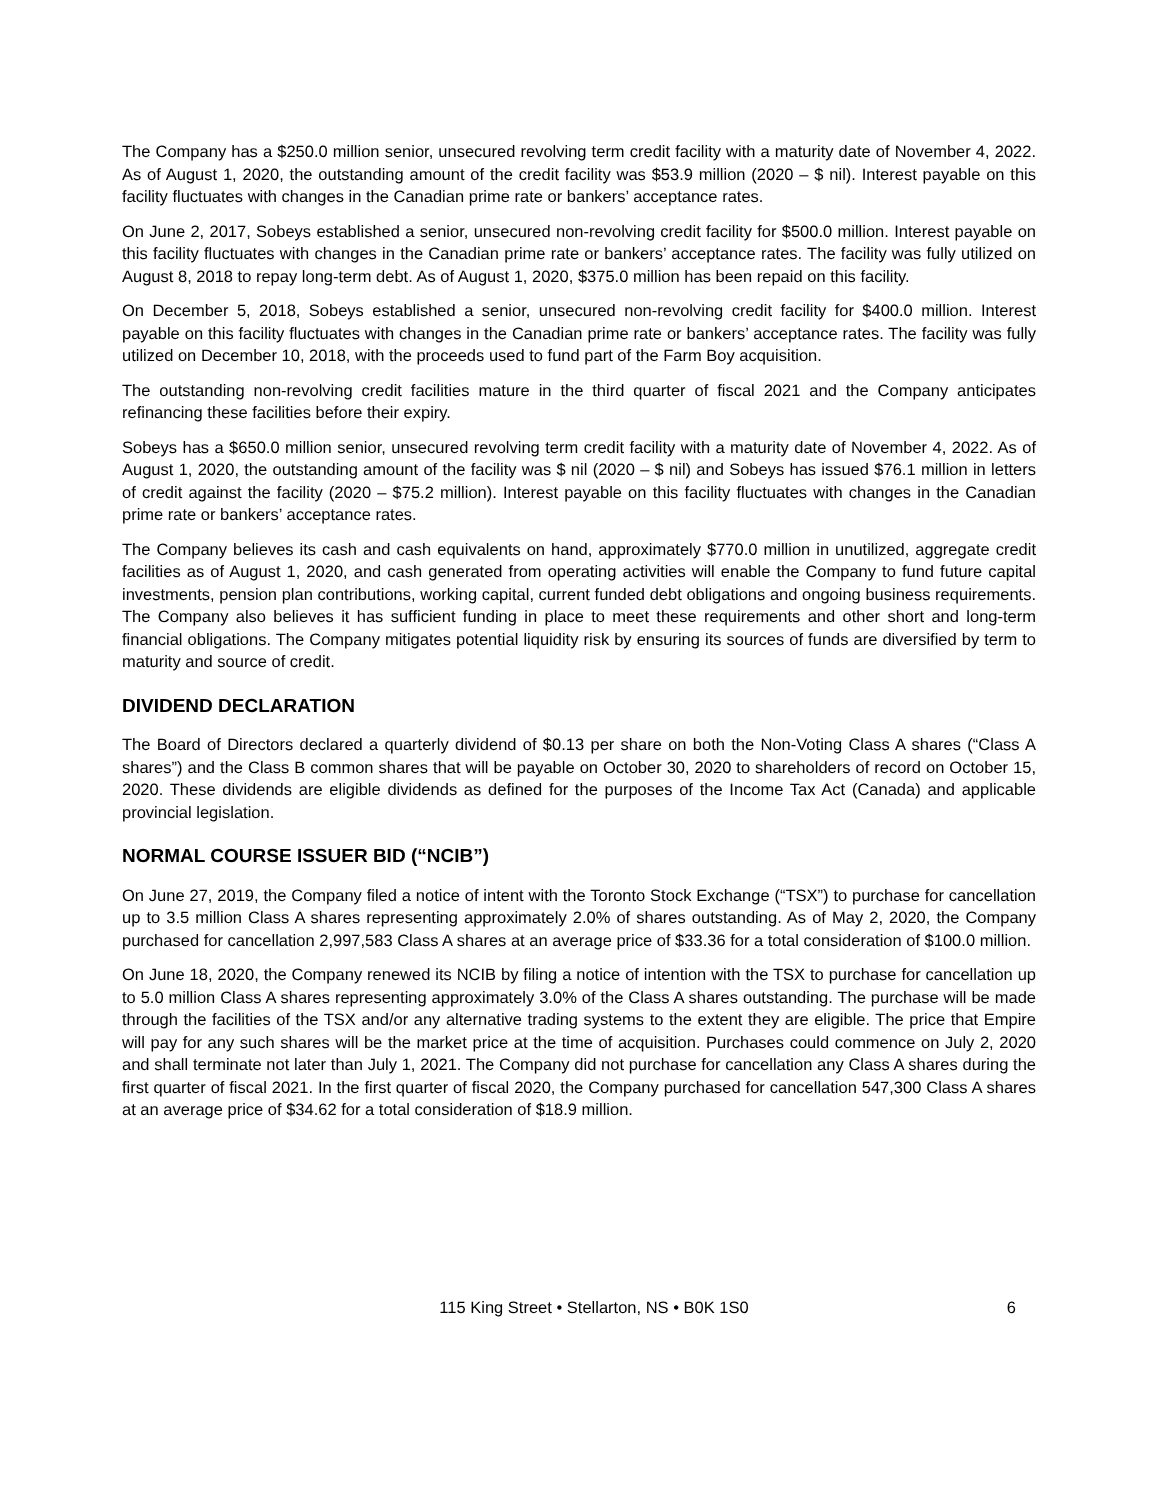The Company has a $250.0 million senior, unsecured revolving term credit facility with a maturity date of November 4, 2022. As of August 1, 2020, the outstanding amount of the credit facility was $53.9 million (2020 – $ nil). Interest payable on this facility fluctuates with changes in the Canadian prime rate or bankers’ acceptance rates.
On June 2, 2017, Sobeys established a senior, unsecured non-revolving credit facility for $500.0 million. Interest payable on this facility fluctuates with changes in the Canadian prime rate or bankers’ acceptance rates. The facility was fully utilized on August 8, 2018 to repay long-term debt. As of August 1, 2020, $375.0 million has been repaid on this facility.
On December 5, 2018, Sobeys established a senior, unsecured non-revolving credit facility for $400.0 million. Interest payable on this facility fluctuates with changes in the Canadian prime rate or bankers’ acceptance rates. The facility was fully utilized on December 10, 2018, with the proceeds used to fund part of the Farm Boy acquisition.
The outstanding non-revolving credit facilities mature in the third quarter of fiscal 2021 and the Company anticipates refinancing these facilities before their expiry.
Sobeys has a $650.0 million senior, unsecured revolving term credit facility with a maturity date of November 4, 2022. As of August 1, 2020, the outstanding amount of the facility was $ nil (2020 – $ nil) and Sobeys has issued $76.1 million in letters of credit against the facility (2020 – $75.2 million). Interest payable on this facility fluctuates with changes in the Canadian prime rate or bankers’ acceptance rates.
The Company believes its cash and cash equivalents on hand, approximately $770.0 million in unutilized, aggregate credit facilities as of August 1, 2020, and cash generated from operating activities will enable the Company to fund future capital investments, pension plan contributions, working capital, current funded debt obligations and ongoing business requirements. The Company also believes it has sufficient funding in place to meet these requirements and other short and long-term financial obligations. The Company mitigates potential liquidity risk by ensuring its sources of funds are diversified by term to maturity and source of credit.
DIVIDEND DECLARATION
The Board of Directors declared a quarterly dividend of $0.13 per share on both the Non-Voting Class A shares (“Class A shares”) and the Class B common shares that will be payable on October 30, 2020 to shareholders of record on October 15, 2020. These dividends are eligible dividends as defined for the purposes of the Income Tax Act (Canada) and applicable provincial legislation.
NORMAL COURSE ISSUER BID (“NCIB”)
On June 27, 2019, the Company filed a notice of intent with the Toronto Stock Exchange (“TSX”) to purchase for cancellation up to 3.5 million Class A shares representing approximately 2.0% of shares outstanding. As of May 2, 2020, the Company purchased for cancellation 2,997,583 Class A shares at an average price of $33.36 for a total consideration of $100.0 million.
On June 18, 2020, the Company renewed its NCIB by filing a notice of intention with the TSX to purchase for cancellation up to 5.0 million Class A shares representing approximately 3.0% of the Class A shares outstanding. The purchase will be made through the facilities of the TSX and/or any alternative trading systems to the extent they are eligible. The price that Empire will pay for any such shares will be the market price at the time of acquisition. Purchases could commence on July 2, 2020 and shall terminate not later than July 1, 2021. The Company did not purchase for cancellation any Class A shares during the first quarter of fiscal 2021. In the first quarter of fiscal 2020, the Company purchased for cancellation 547,300 Class A shares at an average price of $34.62 for a total consideration of $18.9 million.
115 King Street • Stellarton, NS • B0K 1S0 6